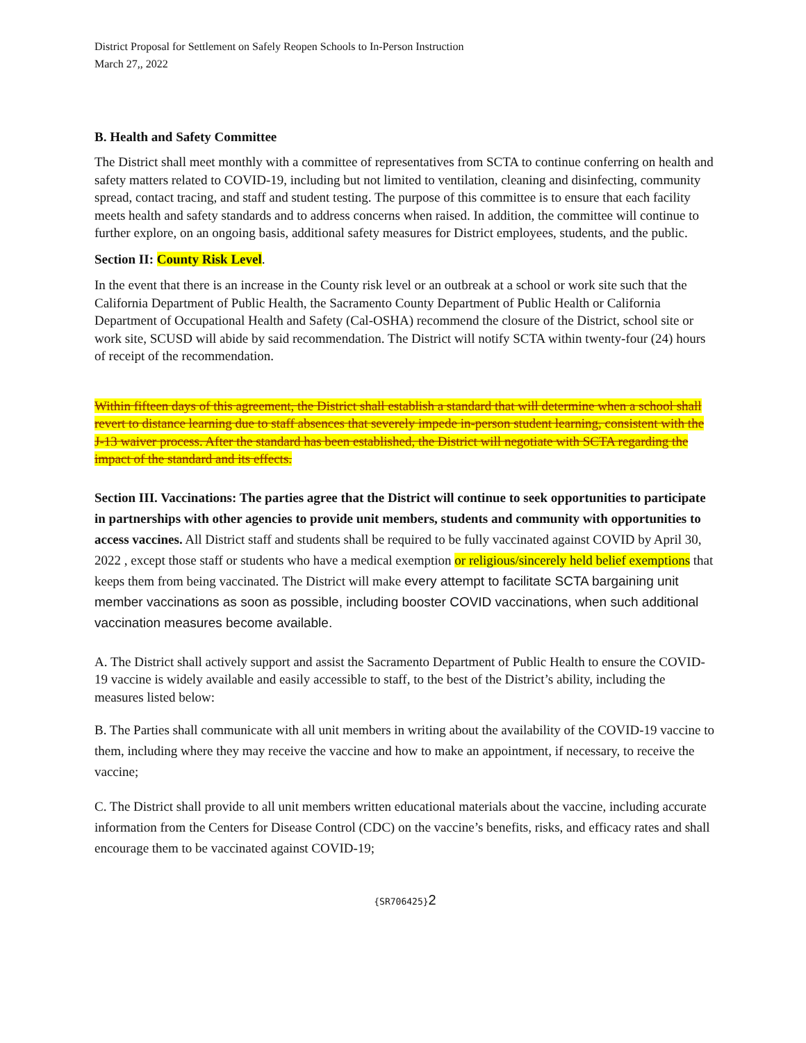District Proposal for Settlement on Safely Reopen Schools to In-Person Instruction
March 27,, 2022
B. Health and Safety Committee
The District shall meet monthly with a committee of representatives from SCTA to continue conferring on health and safety matters related to COVID-19, including but not limited to ventilation, cleaning and disinfecting, community spread, contact tracing, and staff and student testing. The purpose of this committee is to ensure that each facility meets health and safety standards and to address concerns when raised. In addition, the committee will continue to further explore, on an ongoing basis, additional safety measures for District employees, students, and the public.
Section II: County Risk Level.
In the event that there is an increase in the County risk level or an outbreak at a school or work site such that the California Department of Public Health, the Sacramento County Department of Public Health or California Department of Occupational Health and Safety (Cal-OSHA) recommend the closure of the District, school site or work site, SCUSD will abide by said recommendation. The District will notify SCTA within twenty-four (24) hours of receipt of the recommendation.
Within fifteen days of this agreement, the District shall establish a standard that will determine when a school shall revert to distance learning due to staff absences that severely impede in-person student learning, consistent with the J-13 waiver process. After the standard has been established, the District will negotiate with SCTA regarding the impact of the standard and its effects.
Section III. Vaccinations: The parties agree that the District will continue to seek opportunities to participate in partnerships with other agencies to provide unit members, students and community with opportunities to access vaccines. All District staff and students shall be required to be fully vaccinated against COVID by April 30, 2022 , except those staff or students who have a medical exemption or religious/sincerely held belief exemptions that keeps them from being vaccinated. The District will make every attempt to facilitate SCTA bargaining unit member vaccinations as soon as possible, including booster COVID vaccinations, when such additional vaccination measures become available.
A. The District shall actively support and assist the Sacramento Department of Public Health to ensure the COVID-19 vaccine is widely available and easily accessible to staff, to the best of the District’s ability, including the measures listed below:
B. The Parties shall communicate with all unit members in writing about the availability of the COVID-19 vaccine to them, including where they may receive the vaccine and how to make an appointment, if necessary, to receive the vaccine;
C. The District shall provide to all unit members written educational materials about the vaccine, including accurate information from the Centers for Disease Control (CDC) on the vaccine’s benefits, risks, and efficacy rates and shall encourage them to be vaccinated against COVID-19;
{SR706425}2